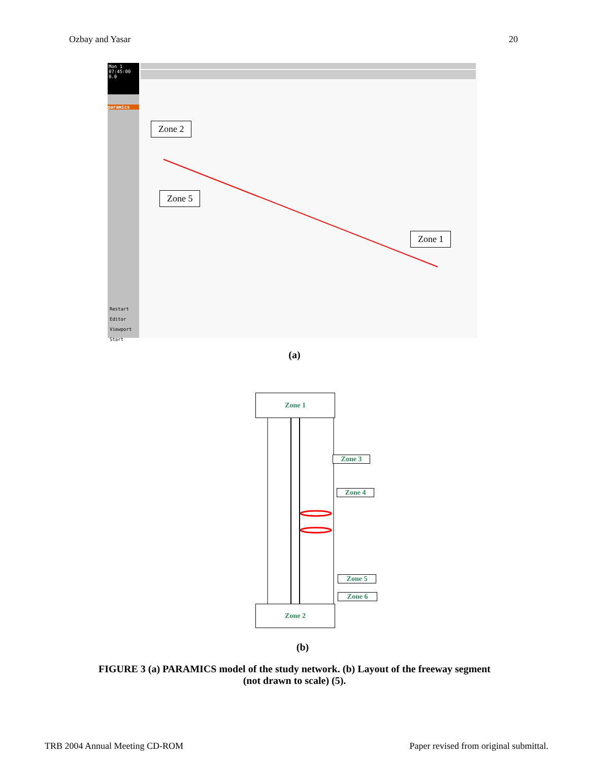Ozbay and Yasar 20
Mon 1
07:45:00
0.0
paramics
Restart
Editor
Viewport
Start
Zone 2
Zone 5
Zone 1
(a)
Zone 1
Zone 3
Zone 4
Zone 5
Zone 6
Zone 2
(b)
FIGURE 3 (a) PARAMICS model of the study network. (b) Layout of the freeway segment
(not drawn to scale) (5).
TRB 2004 Annual Meeting CD-ROM Paper revised from original submittal.